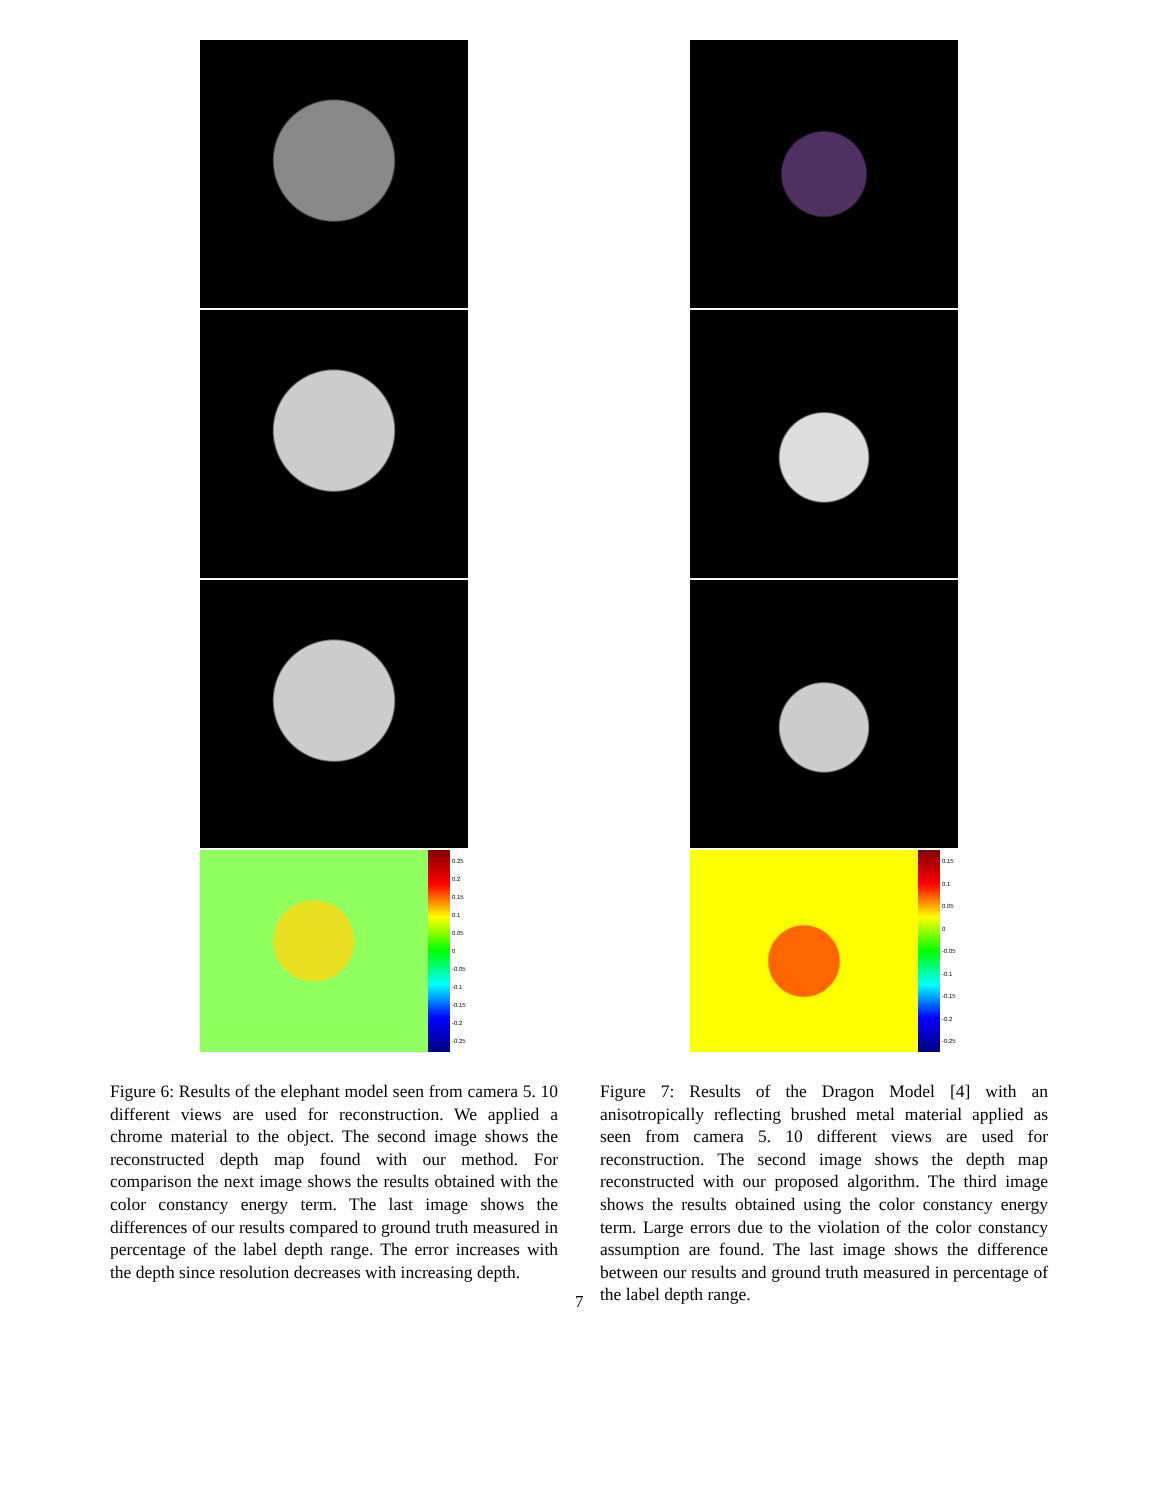0.25
0.2
0.15
0.1
0.05
0
-0.05
-0.1
-0.15
-0.2
-0.25
Figure 6: Results of the elephant model seen from camera 5. 10 different views are used for reconstruction. We applied a chrome material to the object. The second image shows the reconstructed depth map found with our method. For comparison the next image shows the results obtained with the color constancy energy term. The last image shows the differences of our results compared to ground truth measured in percentage of the label depth range. The error increases with the depth since resolution decreases with increasing depth.
0.15
0.1
0.05
0
-0.05
-0.1
-0.15
-0.2
-0.25
Figure 7: Results of the Dragon Model [4] with an anisotropically reflecting brushed metal material applied as seen from camera 5. 10 different views are used for reconstruction. The second image shows the depth map reconstructed with our proposed algorithm. The third image shows the results obtained using the color constancy energy term. Large errors due to the violation of the color constancy assumption are found. The last image shows the difference between our results and ground truth measured in percentage of the label depth range.
7